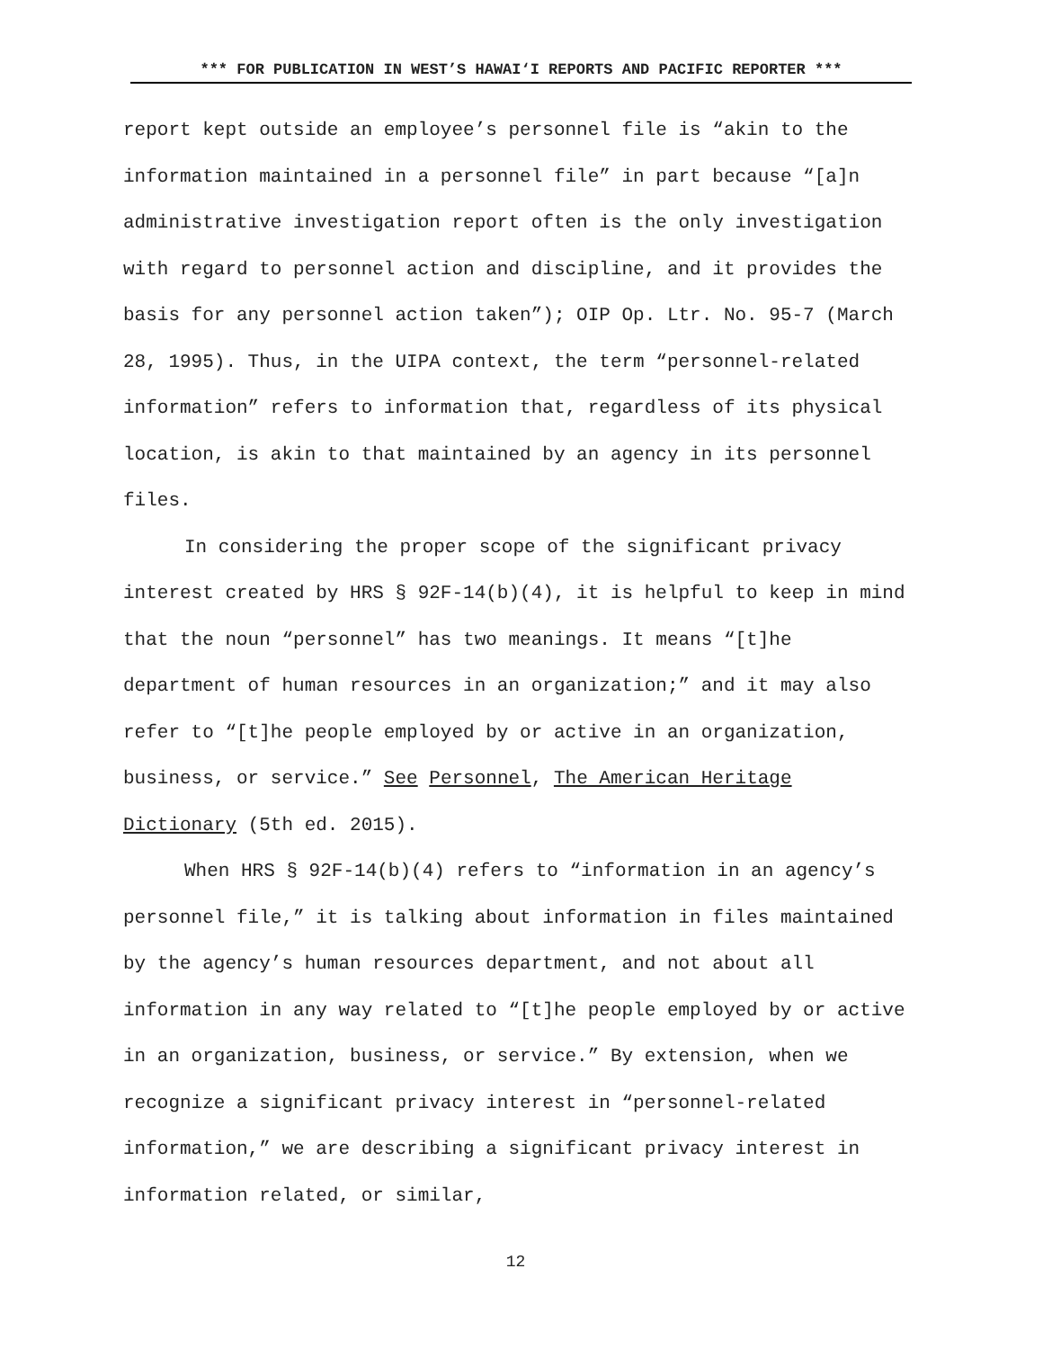*** FOR PUBLICATION IN WEST’S HAWAI‘I REPORTS AND PACIFIC REPORTER ***
report kept outside an employee’s personnel file is “akin to the information maintained in a personnel file” in part because “[a]n administrative investigation report often is the only investigation with regard to personnel action and discipline, and it provides the basis for any personnel action taken”); OIP Op. Ltr. No. 95-7 (March 28, 1995). Thus, in the UIPA context, the term “personnel-related information” refers to information that, regardless of its physical location, is akin to that maintained by an agency in its personnel files.
In considering the proper scope of the significant privacy interest created by HRS § 92F-14(b)(4), it is helpful to keep in mind that the noun “personnel” has two meanings. It means “[t]he department of human resources in an organization;” and it may also refer to “[t]he people employed by or active in an organization, business, or service.” See Personnel, The American Heritage Dictionary (5th ed. 2015).
When HRS § 92F-14(b)(4) refers to “information in an agency’s personnel file,” it is talking about information in files maintained by the agency’s human resources department, and not about all information in any way related to “[t]he people employed by or active in an organization, business, or service.” By extension, when we recognize a significant privacy interest in “personnel-related information,” we are describing a significant privacy interest in information related, or similar,
12